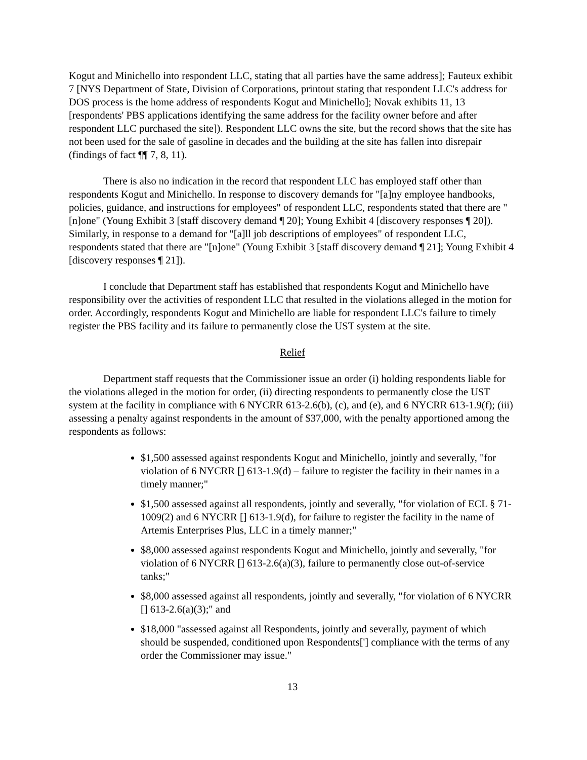Kogut and Minichello into respondent LLC, stating that all parties have the same address]; Fauteux exhibit 7 [NYS Department of State, Division of Corporations, printout stating that respondent LLC's address for DOS process is the home address of respondents Kogut and Minichello]; Novak exhibits 11, 13 [respondents' PBS applications identifying the same address for the facility owner before and after respondent LLC purchased the site]). Respondent LLC owns the site, but the record shows that the site has not been used for the sale of gasoline in decades and the building at the site has fallen into disrepair (findings of fact ¶¶ 7, 8, 11).
There is also no indication in the record that respondent LLC has employed staff other than respondents Kogut and Minichello. In response to discovery demands for "[a]ny employee handbooks, policies, guidance, and instructions for employees" of respondent LLC, respondents stated that there are "[n]one" (Young Exhibit 3 [staff discovery demand ¶ 20]; Young Exhibit 4 [discovery responses ¶ 20]). Similarly, in response to a demand for "[a]ll job descriptions of employees" of respondent LLC, respondents stated that there are "[n]one" (Young Exhibit 3 [staff discovery demand ¶ 21]; Young Exhibit 4 [discovery responses ¶ 21]).
I conclude that Department staff has established that respondents Kogut and Minichello have responsibility over the activities of respondent LLC that resulted in the violations alleged in the motion for order. Accordingly, respondents Kogut and Minichello are liable for respondent LLC's failure to timely register the PBS facility and its failure to permanently close the UST system at the site.
Relief
Department staff requests that the Commissioner issue an order (i) holding respondents liable for the violations alleged in the motion for order, (ii) directing respondents to permanently close the UST system at the facility in compliance with 6 NYCRR 613-2.6(b), (c), and (e), and 6 NYCRR 613-1.9(f); (iii) assessing a penalty against respondents in the amount of $37,000, with the penalty apportioned among the respondents as follows:
$1,500 assessed against respondents Kogut and Minichello, jointly and severally, "for violation of 6 NYCRR [] 613-1.9(d) – failure to register the facility in their names in a timely manner;"
$1,500 assessed against all respondents, jointly and severally, "for violation of ECL § 71-1009(2) and 6 NYCRR [] 613-1.9(d), for failure to register the facility in the name of Artemis Enterprises Plus, LLC in a timely manner;"
$8,000 assessed against respondents Kogut and Minichello, jointly and severally, "for violation of 6 NYCRR [] 613-2.6(a)(3), failure to permanently close out-of-service tanks;"
$8,000 assessed against all respondents, jointly and severally, "for violation of 6 NYCRR [] 613-2.6(a)(3);" and
$18,000 "assessed against all Respondents, jointly and severally, payment of which should be suspended, conditioned upon Respondents['] compliance with the terms of any order the Commissioner may issue."
13